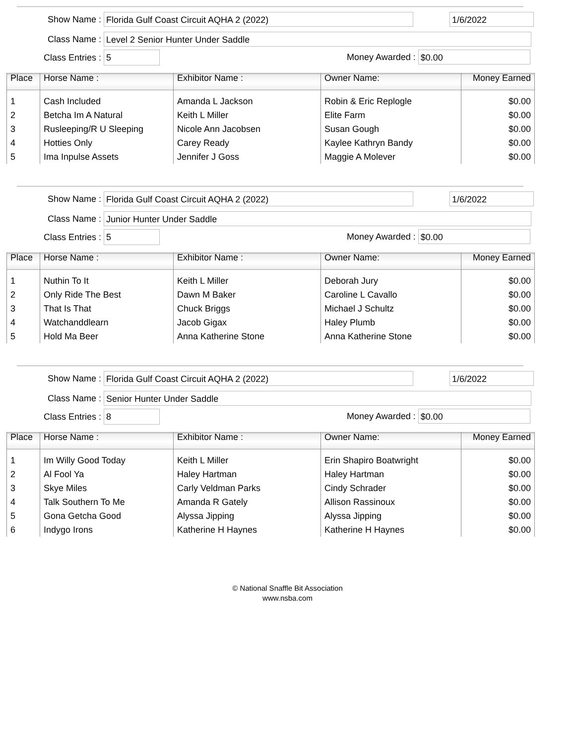Show Name : Florida Gulf Coast Circuit AQHA 2 (2022)
1/6/2022
Class Name : Level 2 Senior Hunter Under Saddle
Class Entries : 5 Money Awarded : $0.00
| Place | Horse Name : | Exhibitor Name : | Owner Name: | Money Earned |
| --- | --- | --- | --- | --- |
| 1 | Cash Included | Amanda L Jackson | Robin & Eric Replogle | $0.00 |
| 2 | Betcha Im A Natural | Keith L Miller | Elite Farm | $0.00 |
| 3 | Rusleeping/R U Sleeping | Nicole Ann Jacobsen | Susan Gough | $0.00 |
| 4 | Hotties Only | Carey Ready | Kaylee Kathryn Bandy | $0.00 |
| 5 | Ima Inpulse Assets | Jennifer J Goss | Maggie A Molever | $0.00 |
Show Name : Florida Gulf Coast Circuit AQHA 2 (2022)
1/6/2022
Class Name : Junior Hunter Under Saddle
Class Entries : 5 Money Awarded : $0.00
| Place | Horse Name : | Exhibitor Name : | Owner Name: | Money Earned |
| --- | --- | --- | --- | --- |
| 1 | Nuthin To It | Keith L Miller | Deborah Jury | $0.00 |
| 2 | Only Ride The Best | Dawn M Baker | Caroline L Cavallo | $0.00 |
| 3 | That Is That | Chuck Briggs | Michael J Schultz | $0.00 |
| 4 | Watchanddlearn | Jacob Gigax | Haley Plumb | $0.00 |
| 5 | Hold Ma Beer | Anna Katherine Stone | Anna Katherine Stone | $0.00 |
Show Name : Florida Gulf Coast Circuit AQHA 2 (2022)
1/6/2022
Class Name : Senior Hunter Under Saddle
Class Entries : 8 Money Awarded : $0.00
| Place | Horse Name : | Exhibitor Name : | Owner Name: | Money Earned |
| --- | --- | --- | --- | --- |
| 1 | Im Willy Good Today | Keith L Miller | Erin Shapiro Boatwright | $0.00 |
| 2 | Al Fool Ya | Haley Hartman | Haley Hartman | $0.00 |
| 3 | Skye Miles | Carly Veldman Parks | Cindy Schrader | $0.00 |
| 4 | Talk Southern To Me | Amanda R Gately | Allison Rassinoux | $0.00 |
| 5 | Gona Getcha Good | Alyssa Jipping | Alyssa Jipping | $0.00 |
| 6 | Indygo Irons | Katherine H Haynes | Katherine H Haynes | $0.00 |
© National Snaffle Bit Association
www.nsba.com